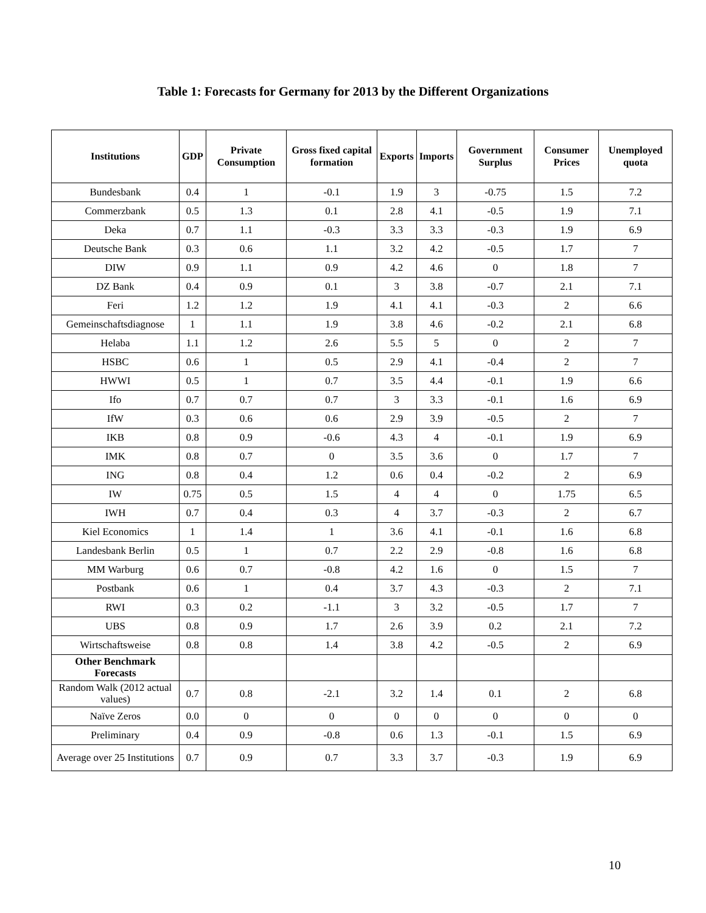Table 1: Forecasts for Germany for 2013 by the Different Organizations
| Institutions | GDP | Private Consumption | Gross fixed capital formation | Exports | Imports | Government Surplus | Consumer Prices | Unemployed quota |
| --- | --- | --- | --- | --- | --- | --- | --- | --- |
| Bundesbank | 0.4 | 1 | -0.1 | 1.9 | 3 | -0.75 | 1.5 | 7.2 |
| Commerzbank | 0.5 | 1.3 | 0.1 | 2.8 | 4.1 | -0.5 | 1.9 | 7.1 |
| Deka | 0.7 | 1.1 | -0.3 | 3.3 | 3.3 | -0.3 | 1.9 | 6.9 |
| Deutsche Bank | 0.3 | 0.6 | 1.1 | 3.2 | 4.2 | -0.5 | 1.7 | 7 |
| DIW | 0.9 | 1.1 | 0.9 | 4.2 | 4.6 | 0 | 1.8 | 7 |
| DZ Bank | 0.4 | 0.9 | 0.1 | 3 | 3.8 | -0.7 | 2.1 | 7.1 |
| Feri | 1.2 | 1.2 | 1.9 | 4.1 | 4.1 | -0.3 | 2 | 6.6 |
| Gemeinschaftsdiagnose | 1 | 1.1 | 1.9 | 3.8 | 4.6 | -0.2 | 2.1 | 6.8 |
| Helaba | 1.1 | 1.2 | 2.6 | 5.5 | 5 | 0 | 2 | 7 |
| HSBC | 0.6 | 1 | 0.5 | 2.9 | 4.1 | -0.4 | 2 | 7 |
| HWWI | 0.5 | 1 | 0.7 | 3.5 | 4.4 | -0.1 | 1.9 | 6.6 |
| Ifo | 0.7 | 0.7 | 0.7 | 3 | 3.3 | -0.1 | 1.6 | 6.9 |
| IfW | 0.3 | 0.6 | 0.6 | 2.9 | 3.9 | -0.5 | 2 | 7 |
| IKB | 0.8 | 0.9 | -0.6 | 4.3 | 4 | -0.1 | 1.9 | 6.9 |
| IMK | 0.8 | 0.7 | 0 | 3.5 | 3.6 | 0 | 1.7 | 7 |
| ING | 0.8 | 0.4 | 1.2 | 0.6 | 0.4 | -0.2 | 2 | 6.9 |
| IW | 0.75 | 0.5 | 1.5 | 4 | 4 | 0 | 1.75 | 6.5 |
| IWH | 0.7 | 0.4 | 0.3 | 4 | 3.7 | -0.3 | 2 | 6.7 |
| Kiel Economics | 1 | 1.4 | 1 | 3.6 | 4.1 | -0.1 | 1.6 | 6.8 |
| Landesbank Berlin | 0.5 | 1 | 0.7 | 2.2 | 2.9 | -0.8 | 1.6 | 6.8 |
| MM Warburg | 0.6 | 0.7 | -0.8 | 4.2 | 1.6 | 0 | 1.5 | 7 |
| Postbank | 0.6 | 1 | 0.4 | 3.7 | 4.3 | -0.3 | 2 | 7.1 |
| RWI | 0.3 | 0.2 | -1.1 | 3 | 3.2 | -0.5 | 1.7 | 7 |
| UBS | 0.8 | 0.9 | 1.7 | 2.6 | 3.9 | 0.2 | 2.1 | 7.2 |
| Wirtschaftsweise | 0.8 | 0.8 | 1.4 | 3.8 | 4.2 | -0.5 | 2 | 6.9 |
| Other Benchmark Forecasts | | | | | | | | |
| Random Walk (2012 actual values) | 0.7 | 0.8 | -2.1 | 3.2 | 1.4 | 0.1 | 2 | 6.8 |
| Naïve Zeros | 0.0 | 0 | 0 | 0 | 0 | 0 | 0 | 0 |
| Preliminary | 0.4 | 0.9 | -0.8 | 0.6 | 1.3 | -0.1 | 1.5 | 6.9 |
| Average over 25 Institutions | 0.7 | 0.9 | 0.7 | 3.3 | 3.7 | -0.3 | 1.9 | 6.9 |
10